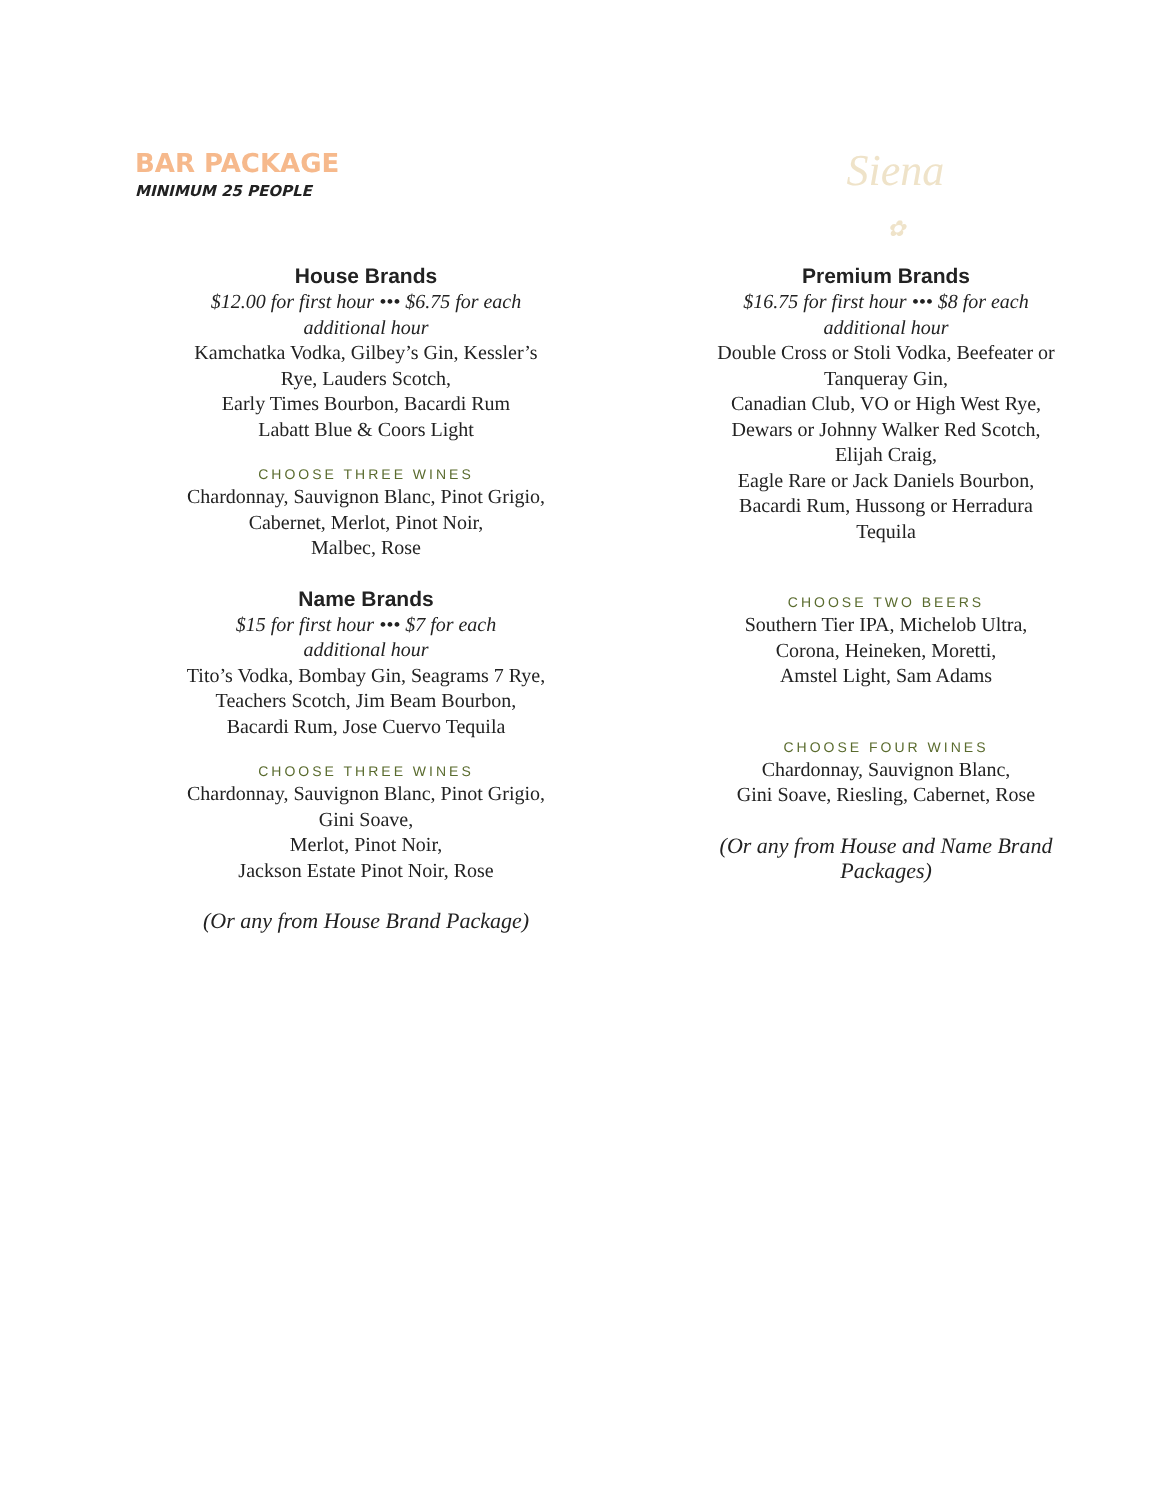BAR PACKAGE
MINIMUM 25 PEOPLE
Siena
✿
House Brands
$12.00 for first hour ••• $6.75 for each
additional hour
Kamchatka Vodka, Gilbey’s Gin, Kessler’s
Rye, Lauders Scotch,
Early Times Bourbon, Bacardi Rum
Labatt Blue & Coors Light
CHOOSE THREE WINES
Chardonnay, Sauvignon Blanc, Pinot Grigio,
Cabernet, Merlot, Pinot Noir,
Malbec, Rose
Name Brands
$15 for first hour ••• $7 for each
additional hour
Tito’s Vodka, Bombay Gin, Seagrams 7 Rye,
Teachers Scotch, Jim Beam Bourbon,
Bacardi Rum, Jose Cuervo Tequila
CHOOSE THREE WINES
Chardonnay, Sauvignon Blanc, Pinot Grigio,
Gini Soave,
Merlot, Pinot Noir,
Jackson Estate Pinot Noir, Rose
(Or any from House Brand Package)
Premium Brands
$16.75 for first hour ••• $8 for each
additional hour
Double Cross or Stoli Vodka, Beefeater or
Tanqueray Gin,
Canadian Club, VO or High West Rye,
Dewars or Johnny Walker Red Scotch,
Elijah Craig,
Eagle Rare or Jack Daniels Bourbon,
Bacardi Rum, Hussong or Herradura
Tequila
CHOOSE TWO BEERS
Southern Tier IPA, Michelob Ultra,
Corona, Heineken, Moretti,
Amstel Light, Sam Adams
CHOOSE FOUR WINES
Chardonnay, Sauvignon Blanc,
Gini Soave, Riesling, Cabernet, Rose
(Or any from House and Name Brand
Packages)